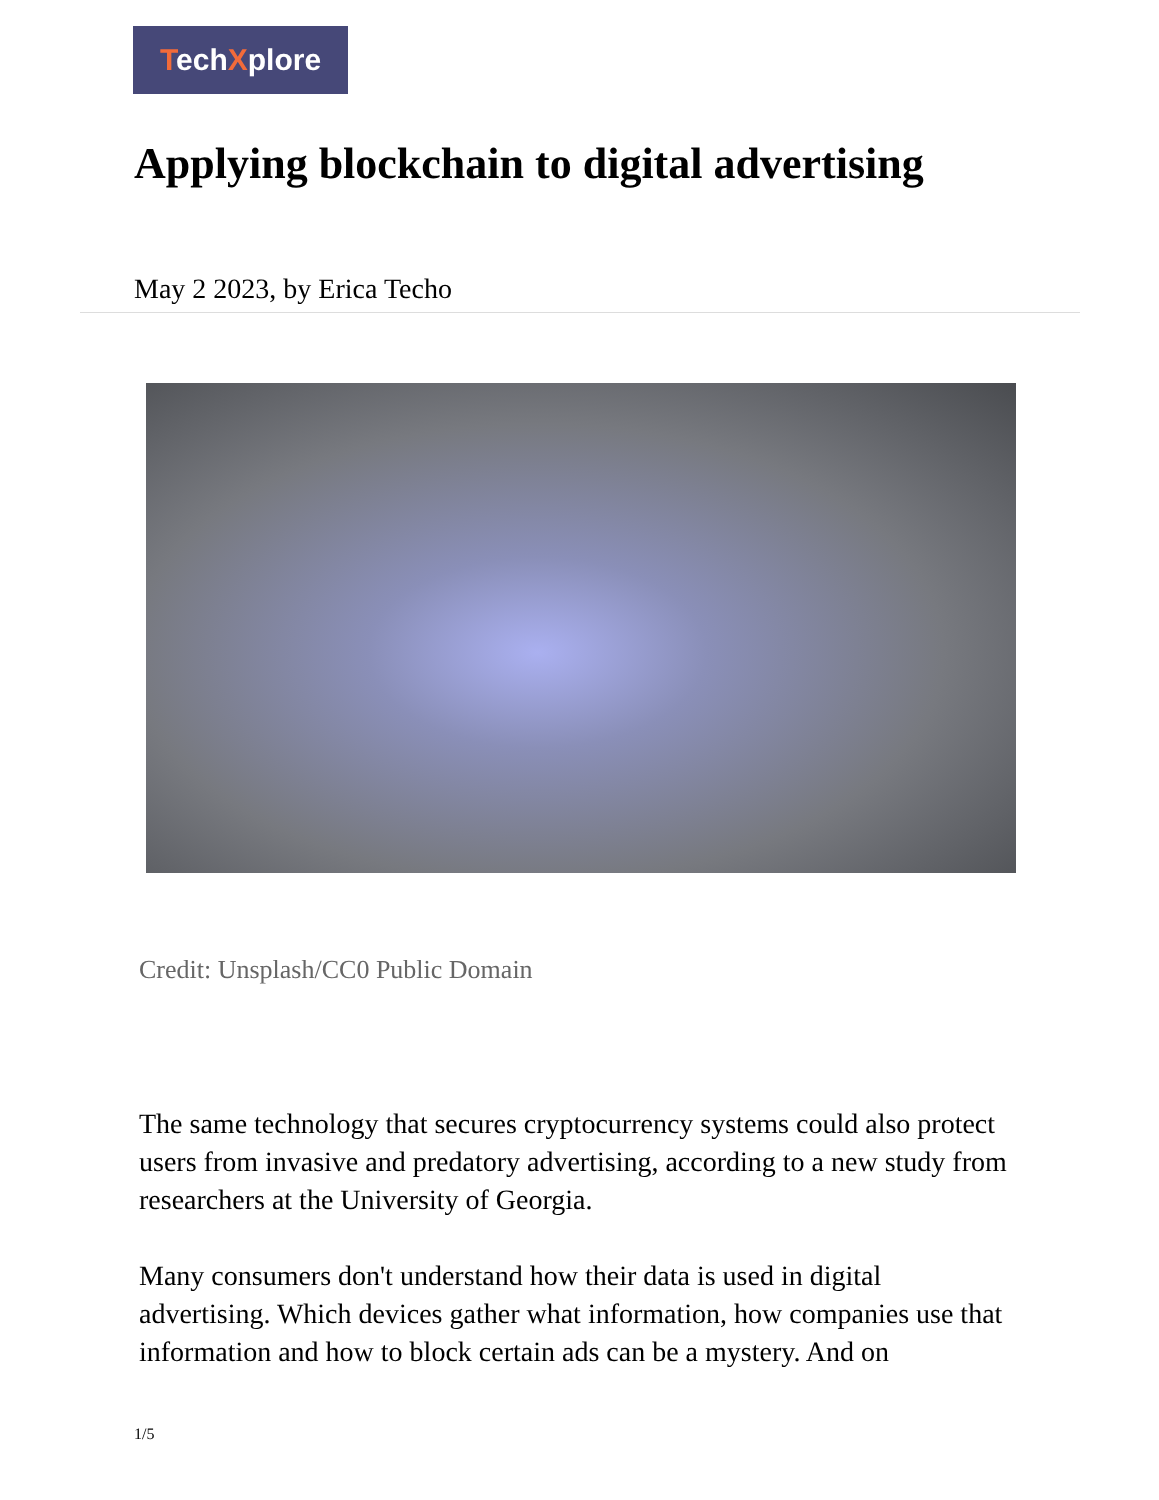TechXplore
Applying blockchain to digital advertising
May 2 2023, by Erica Techo
Credit: Unsplash/CC0 Public Domain
The same technology that secures cryptocurrency systems could also protect users from invasive and predatory advertising, according to a new study from researchers at the University of Georgia.
Many consumers don't understand how their data is used in digital advertising. Which devices gather what information, how companies use that information and how to block certain ads can be a mystery. And on
1/5